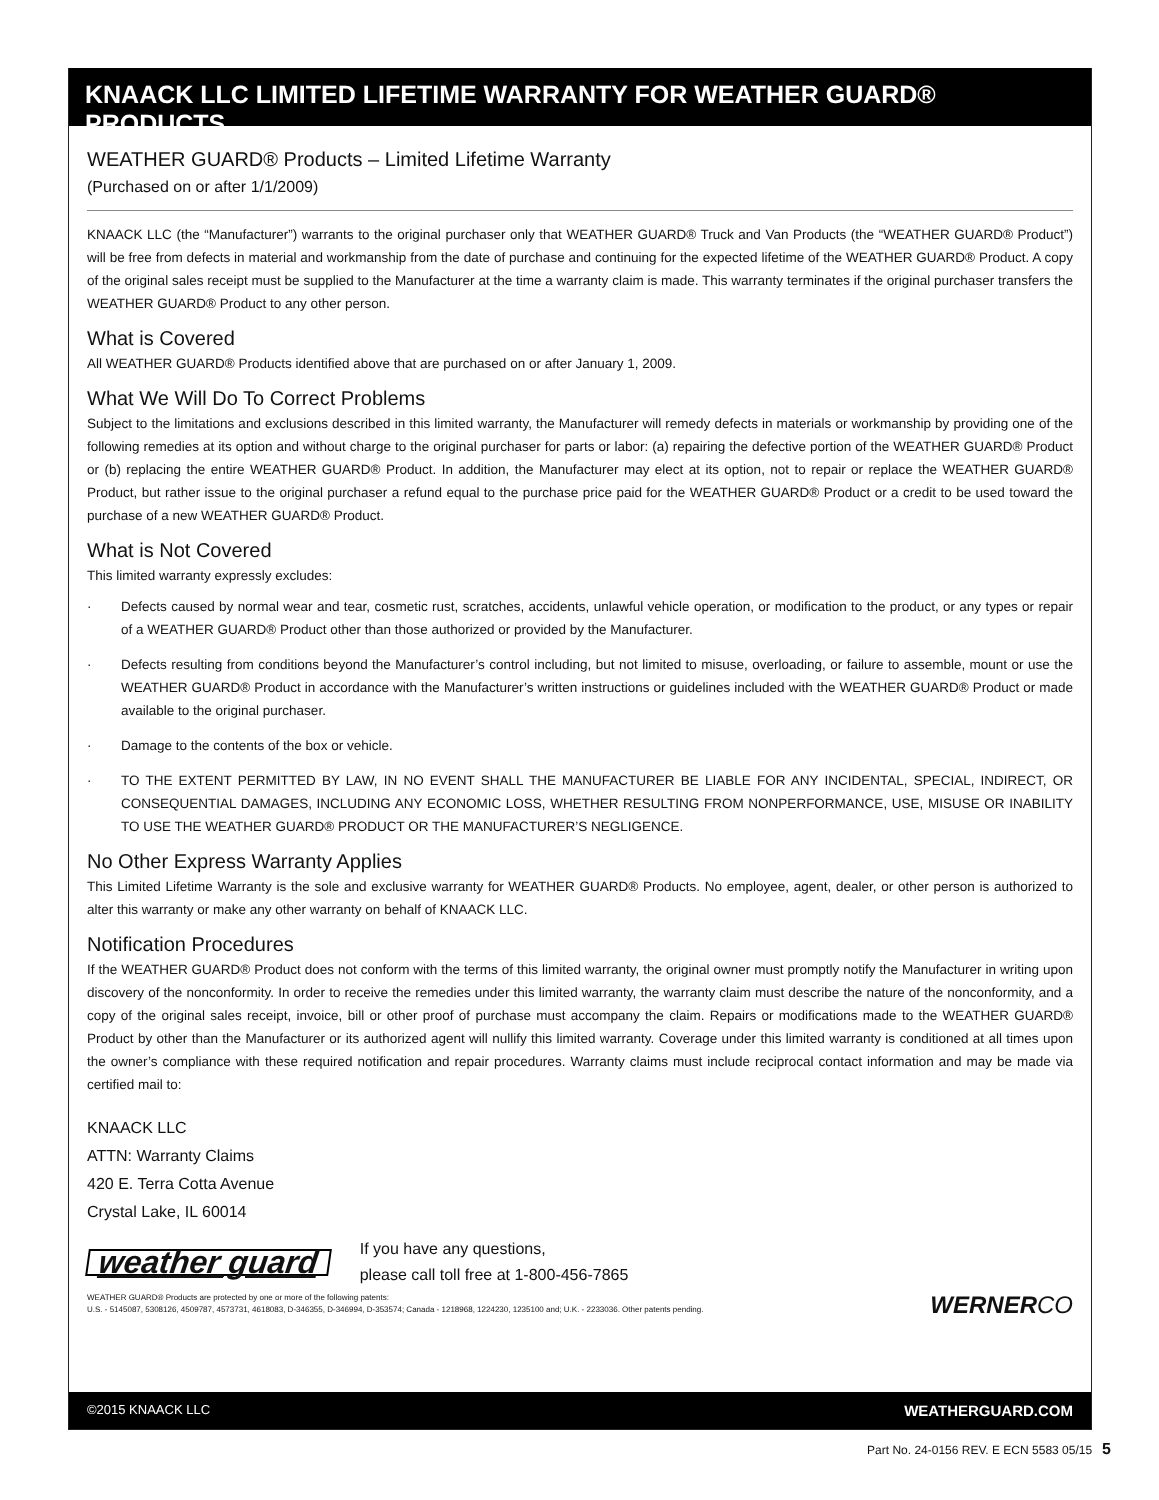KNAACK LLC LIMITED LIFETIME WARRANTY FOR WEATHER GUARD® PRODUCTS
WEATHER GUARD® Products – Limited Lifetime Warranty
(Purchased on or after 1/1/2009)
KNAACK LLC (the “Manufacturer”) warrants to the original purchaser only that WEATHER GUARD® Truck and Van Products (the “WEATHER GUARD® Product”) will be free from defects in material and workmanship from the date of purchase and continuing for the expected lifetime of the WEATHER GUARD® Product. A copy of the original sales receipt must be supplied to the Manufacturer at the time a warranty claim is made. This warranty terminates if the original purchaser transfers the WEATHER GUARD® Product to any other person.
What is Covered
All WEATHER GUARD® Products identified above that are purchased on or after January 1, 2009.
What We Will Do To Correct Problems
Subject to the limitations and exclusions described in this limited warranty, the Manufacturer will remedy defects in materials or workmanship by providing one of the following remedies at its option and without charge to the original purchaser for parts or labor: (a) repairing the defective portion of the WEATHER GUARD® Product or (b) replacing the entire WEATHER GUARD® Product. In addition, the Manufacturer may elect at its option, not to repair or replace the WEATHER GUARD® Product, but rather issue to the original purchaser a refund equal to the purchase price paid for the WEATHER GUARD® Product or a credit to be used toward the purchase of a new WEATHER GUARD® Product.
What is Not Covered
This limited warranty expressly excludes:
· Defects caused by normal wear and tear, cosmetic rust, scratches, accidents, unlawful vehicle operation, or modification to the product, or any types or repair of a WEATHER GUARD® Product other than those authorized or provided by the Manufacturer.
· Defects resulting from conditions beyond the Manufacturer’s control including, but not limited to misuse, overloading, or failure to assemble, mount or use the WEATHER GUARD® Product in accordance with the Manufacturer’s written instructions or guidelines included with the WEATHER GUARD® Product or made available to the original purchaser.
· Damage to the contents of the box or vehicle.
· TO THE EXTENT PERMITTED BY LAW, IN NO EVENT SHALL THE MANUFACTURER BE LIABLE FOR ANY INCIDENTAL, SPECIAL, INDIRECT, OR CONSEQUENTIAL DAMAGES, INCLUDING ANY ECONOMIC LOSS, WHETHER RESULTING FROM NONPERFORMANCE, USE, MISUSE OR INABILITY TO USE THE WEATHER GUARD® PRODUCT OR THE MANUFACTURER’S NEGLIGENCE.
No Other Express Warranty Applies
This Limited Lifetime Warranty is the sole and exclusive warranty for WEATHER GUARD® Products. No employee, agent, dealer, or other person is authorized to alter this warranty or make any other warranty on behalf of KNAACK LLC.
Notification Procedures
If the WEATHER GUARD® Product does not conform with the terms of this limited warranty, the original owner must promptly notify the Manufacturer in writing upon discovery of the nonconformity. In order to receive the remedies under this limited warranty, the warranty claim must describe the nature of the nonconformity, and a copy of the original sales receipt, invoice, bill or other proof of purchase must accompany the claim. Repairs or modifications made to the WEATHER GUARD® Product by other than the Manufacturer or its authorized agent will nullify this limited warranty. Coverage under this limited warranty is conditioned at all times upon the owner’s compliance with these required notification and repair procedures. Warranty claims must include reciprocal contact information and may be made via certified mail to:
KNAACK LLC
ATTN: Warranty Claims
420 E. Terra Cotta Avenue
Crystal Lake, IL 60014
weather guard If you have any questions,
please call toll free at 1-800-456-7865
WEATHER GUARD® Products are protected by one or more of the following patents:
U.S. - 5145087, 5308126, 4509787, 4573731, 4618083, D-346355, D-346994, D-353574; Canada - 1218968, 1224230, 1235100 and; U.K. - 2233036. Other patents pending.
WERNERCO
©2015 KNAACK LLC WEATHERGUARD.COM
Part No. 24-0156 REV. E ECN 5583 05/15 5